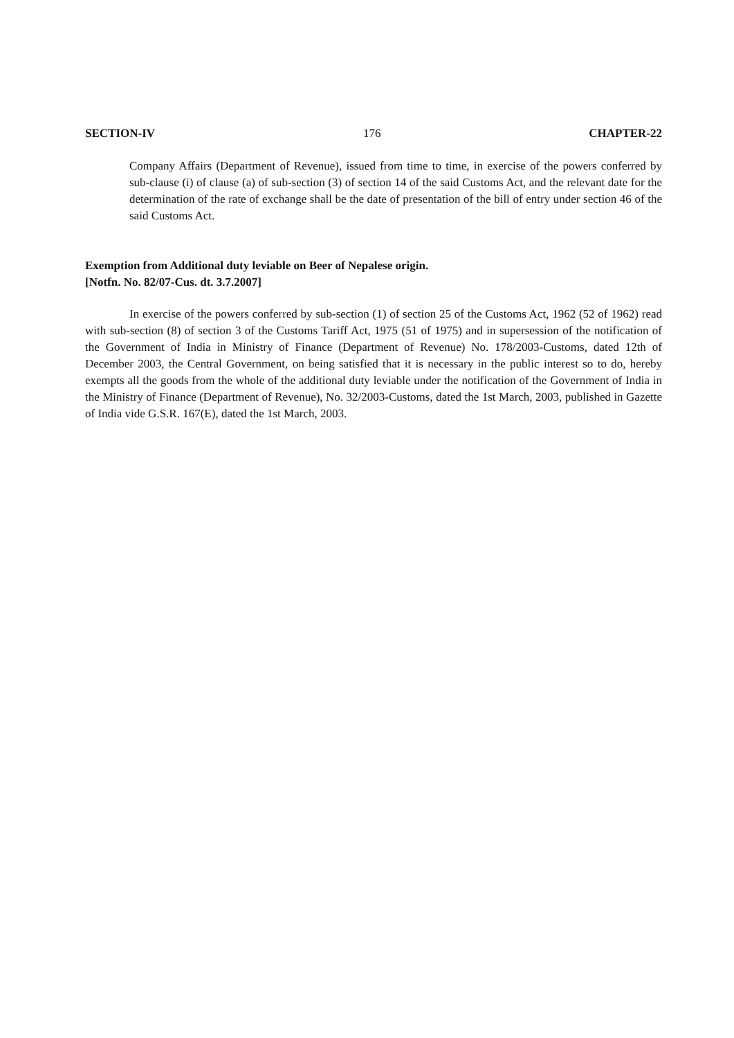SECTION-IV 176 CHAPTER-22
Company Affairs (Department of Revenue), issued from time to time, in exercise of the powers conferred by sub-clause (i) of clause (a) of sub-section (3) of section 14 of the said Customs Act, and the relevant date for the determination of the rate of exchange shall be the date of presentation of the bill of entry under section 46 of the said Customs Act.
Exemption from Additional duty leviable on Beer of Nepalese origin.
[Notfn. No. 82/07-Cus. dt. 3.7.2007]
In exercise of the powers conferred by sub-section (1) of section 25 of the Customs Act, 1962 (52 of 1962) read with sub-section (8) of section 3 of the Customs Tariff Act, 1975 (51 of 1975) and in supersession of the notification of the Government of India in Ministry of Finance (Department of Revenue) No. 178/2003-Customs, dated 12th of December 2003, the Central Government, on being satisfied that it is necessary in the public interest so to do, hereby exempts all the goods from the whole of the additional duty leviable under the notification of the Government of India in the Ministry of Finance (Department of Revenue), No. 32/2003-Customs, dated the 1st March, 2003, published in Gazette of India vide G.S.R. 167(E), dated the 1st March, 2003.